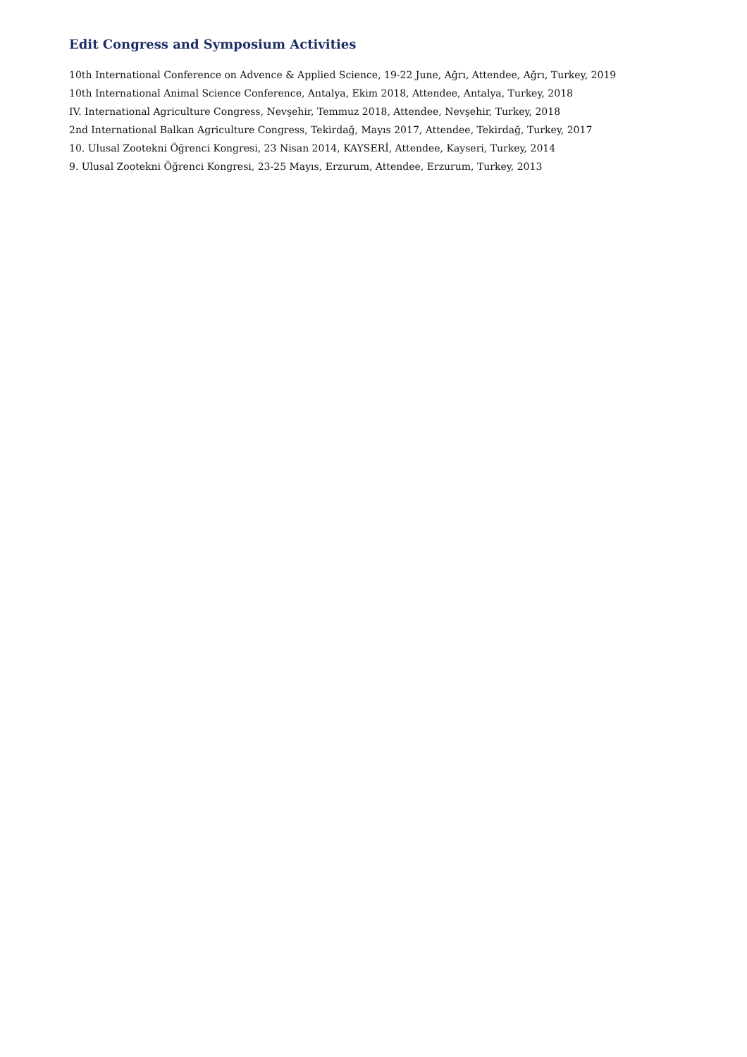Edit Congress and Symposium Activities
10th International Conference on Advence & Applied Science, 19-22 June, Ağrı, Attendee, Ağrı, Turkey, 2019
10th International Animal Science Conference, Antalya, Ekim 2018, Attendee, Antalya, Turkey, 2018
IV. International Agriculture Congress, Nevşehir, Temmuz 2018, Attendee, Nevşehir, Turkey, 2018
2nd International Balkan Agriculture Congress, Tekirdağ, Mayıs 2017, Attendee, Tekirdağ, Turkey, 2017
10. Ulusal Zootekni Öğrenci Kongresi, 23 Nisan 2014, KAYSERİ, Attendee, Kayseri, Turkey, 2014
9. Ulusal Zootekni Öğrenci Kongresi, 23-25 Mayıs, Erzurum, Attendee, Erzurum, Turkey, 2013